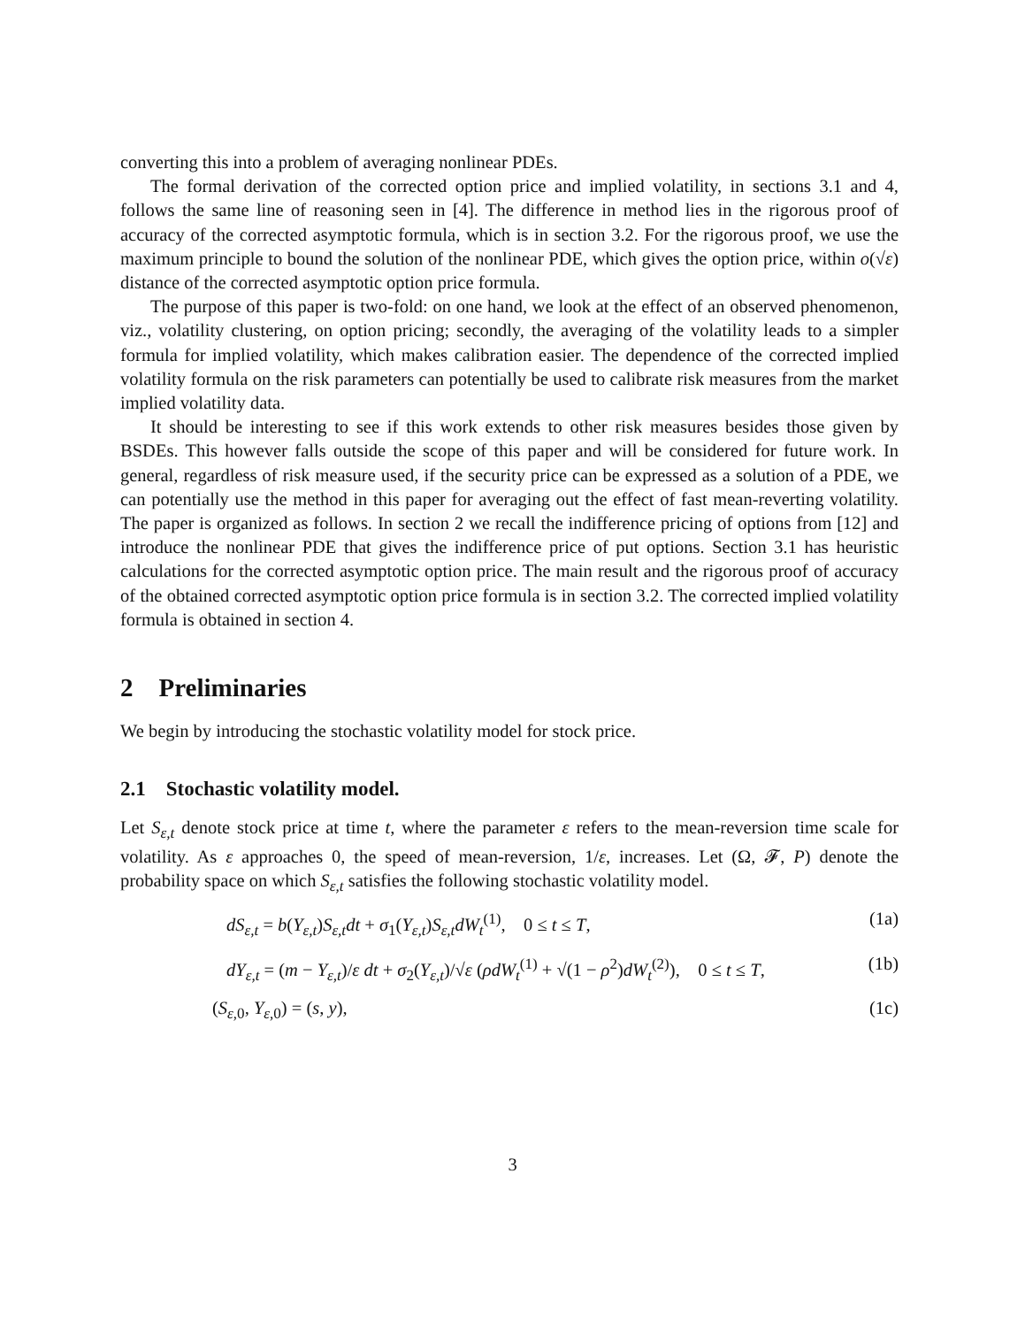converting this into a problem of averaging nonlinear PDEs.
The formal derivation of the corrected option price and implied volatility, in sections 3.1 and 4, follows the same line of reasoning seen in [4]. The difference in method lies in the rigorous proof of accuracy of the corrected asymptotic formula, which is in section 3.2. For the rigorous proof, we use the maximum principle to bound the solution of the nonlinear PDE, which gives the option price, within o(√ε) distance of the corrected asymptotic option price formula.
The purpose of this paper is two-fold: on one hand, we look at the effect of an observed phenomenon, viz., volatility clustering, on option pricing; secondly, the averaging of the volatility leads to a simpler formula for implied volatility, which makes calibration easier. The dependence of the corrected implied volatility formula on the risk parameters can potentially be used to calibrate risk measures from the market implied volatility data.
It should be interesting to see if this work extends to other risk measures besides those given by BSDEs. This however falls outside the scope of this paper and will be considered for future work. In general, regardless of risk measure used, if the security price can be expressed as a solution of a PDE, we can potentially use the method in this paper for averaging out the effect of fast mean-reverting volatility. The paper is organized as follows. In section 2 we recall the indifference pricing of options from [12] and introduce the nonlinear PDE that gives the indifference price of put options. Section 3.1 has heuristic calculations for the corrected asymptotic option price. The main result and the rigorous proof of accuracy of the obtained corrected asymptotic option price formula is in section 3.2. The corrected implied volatility formula is obtained in section 4.
2 Preliminaries
We begin by introducing the stochastic volatility model for stock price.
2.1 Stochastic volatility model.
Let S<sub>ε,t</sub> denote stock price at time t, where the parameter ε refers to the mean-reversion time scale for volatility. As ε approaches 0, the speed of mean-reversion, 1/ε, increases. Let (Ω, 𝓕, P) denote the probability space on which S<sub>ε,t</sub> satisfies the following stochastic volatility model.
dS<sub>ε,t</sub> = b(Y<sub>ε,t</sub>)S<sub>ε,t</sub>dt + σ<sub>1</sub>(Y<sub>ε,t</sub>)S<sub>ε,t</sub>dW<sub>t</sub><sup>(1)</sup>, 0 ≤ t ≤ T, (1a)
dY<sub>ε,t</sub> = (m − Y<sub>ε,t</sub>)/ε dt + σ<sub>2</sub>(Y<sub>ε,t</sub>)/√ε (ρdW<sub>t</sub><sup>(1)</sup> + √(1 − ρ<sup>2</sup>)dW<sub>t</sub><sup>(2)</sup>), 0 ≤ t ≤ T, (1b)
(S<sub>ε,0</sub>, Y<sub>ε,0</sub>) = (s, y), (1c)
3